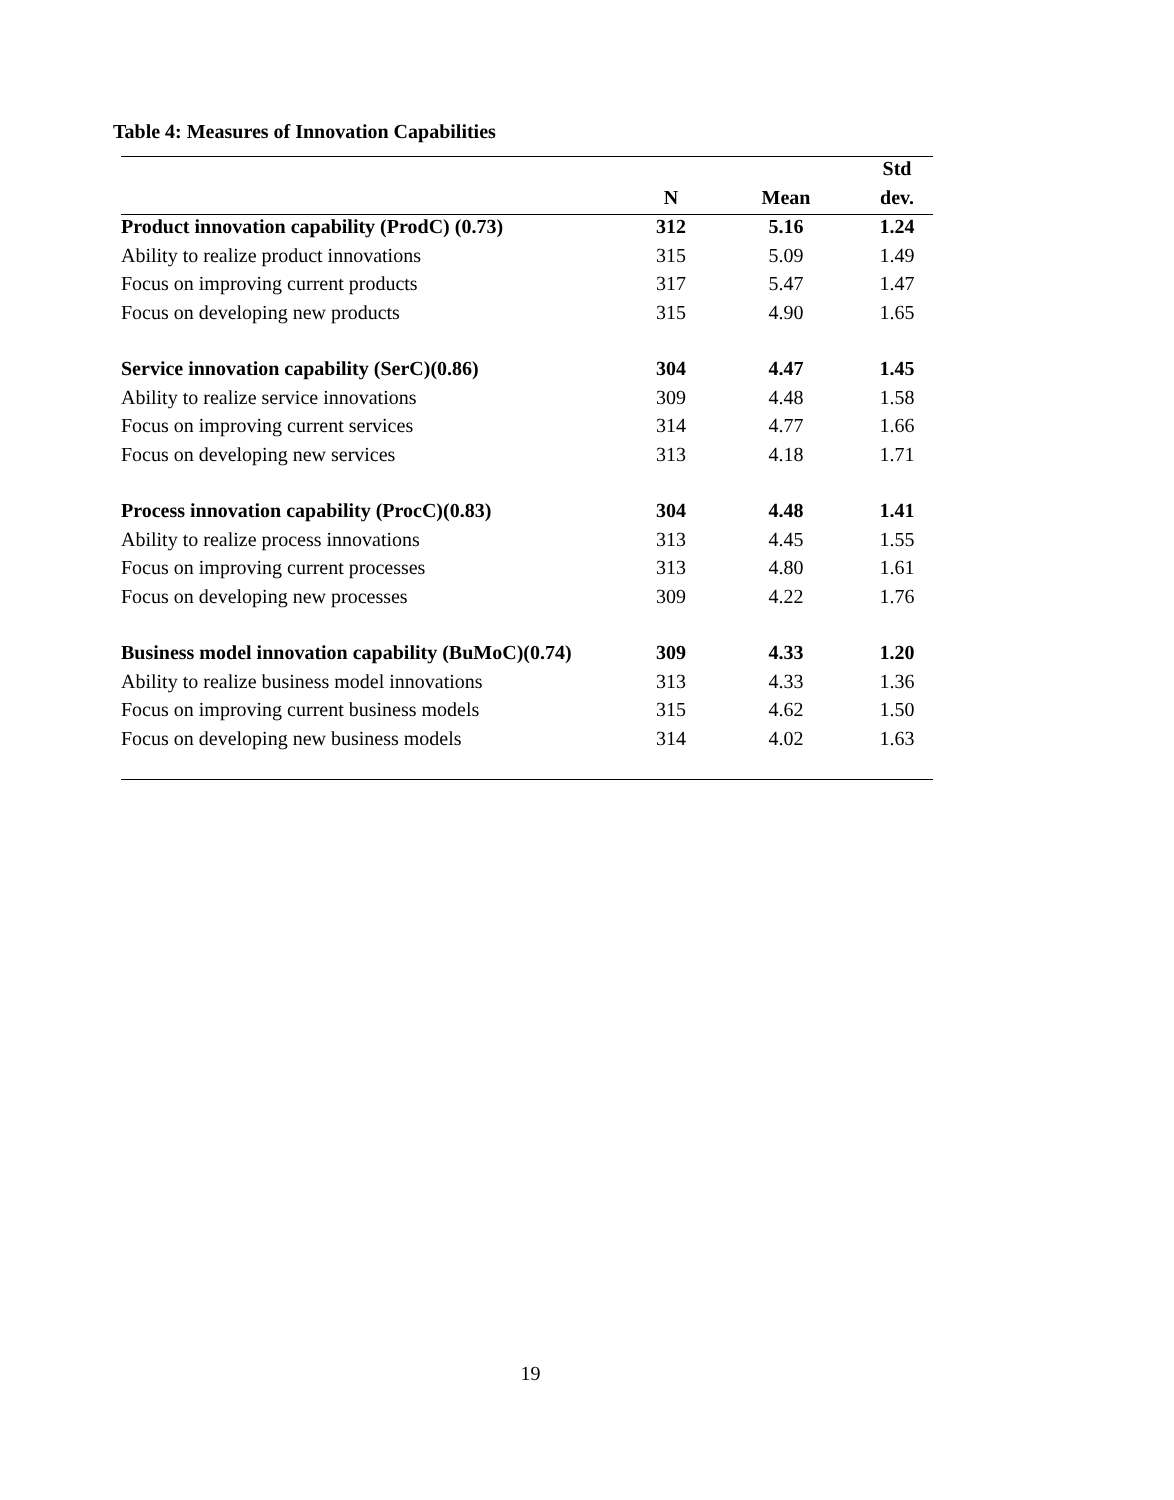Table 4: Measures of Innovation Capabilities
| | | | Std |
| --- | --- | --- | --- |
| | N | Mean | dev. |
| Product innovation capability (ProdC) (0.73) | 312 | 5.16 | 1.24 |
| Ability to realize product innovations | 315 | 5.09 | 1.49 |
| Focus on improving current products | 317 | 5.47 | 1.47 |
| Focus on developing new products | 315 | 4.90 | 1.65 |
| Service innovation capability (SerC)(0.86) | 304 | 4.47 | 1.45 |
| Ability to realize service innovations | 309 | 4.48 | 1.58 |
| Focus on improving current services | 314 | 4.77 | 1.66 |
| Focus on developing new services | 313 | 4.18 | 1.71 |
| Process innovation capability (ProcC)(0.83) | 304 | 4.48 | 1.41 |
| Ability to realize process innovations | 313 | 4.45 | 1.55 |
| Focus on improving current processes | 313 | 4.80 | 1.61 |
| Focus on developing new processes | 309 | 4.22 | 1.76 |
| Business model innovation capability (BuMoC)(0.74) | 309 | 4.33 | 1.20 |
| Ability to realize business model innovations | 313 | 4.33 | 1.36 |
| Focus on improving current business models | 315 | 4.62 | 1.50 |
| Focus on developing new business models | 314 | 4.02 | 1.63 |
19